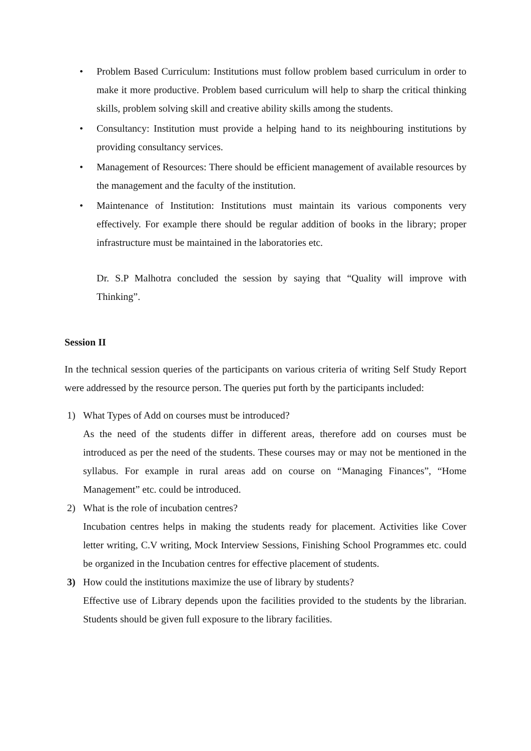• Problem Based Curriculum: Institutions must follow problem based curriculum in order to make it more productive. Problem based curriculum will help to sharp the critical thinking skills, problem solving skill and creative ability skills among the students.
• Consultancy: Institution must provide a helping hand to its neighbouring institutions by providing consultancy services.
• Management of Resources: There should be efficient management of available resources by the management and the faculty of the institution.
• Maintenance of Institution: Institutions must maintain its various components very effectively. For example there should be regular addition of books in the library; proper infrastructure must be maintained in the laboratories etc.
Dr. S.P Malhotra concluded the session by saying that “Quality will improve with Thinking”.
Session II
In the technical session queries of the participants on various criteria of writing Self Study Report were addressed by the resource person. The queries put forth by the participants included:
1) What Types of Add on courses must be introduced?
As the need of the students differ in different areas, therefore add on courses must be introduced as per the need of the students. These courses may or may not be mentioned in the syllabus. For example in rural areas add on course on “Managing Finances”, “Home Management” etc. could be introduced.
2) What is the role of incubation centres?
Incubation centres helps in making the students ready for placement. Activities like Cover letter writing, C.V writing, Mock Interview Sessions, Finishing School Programmes etc. could be organized in the Incubation centres for effective placement of students.
3) How could the institutions maximize the use of library by students?
Effective use of Library depends upon the facilities provided to the students by the librarian. Students should be given full exposure to the library facilities.